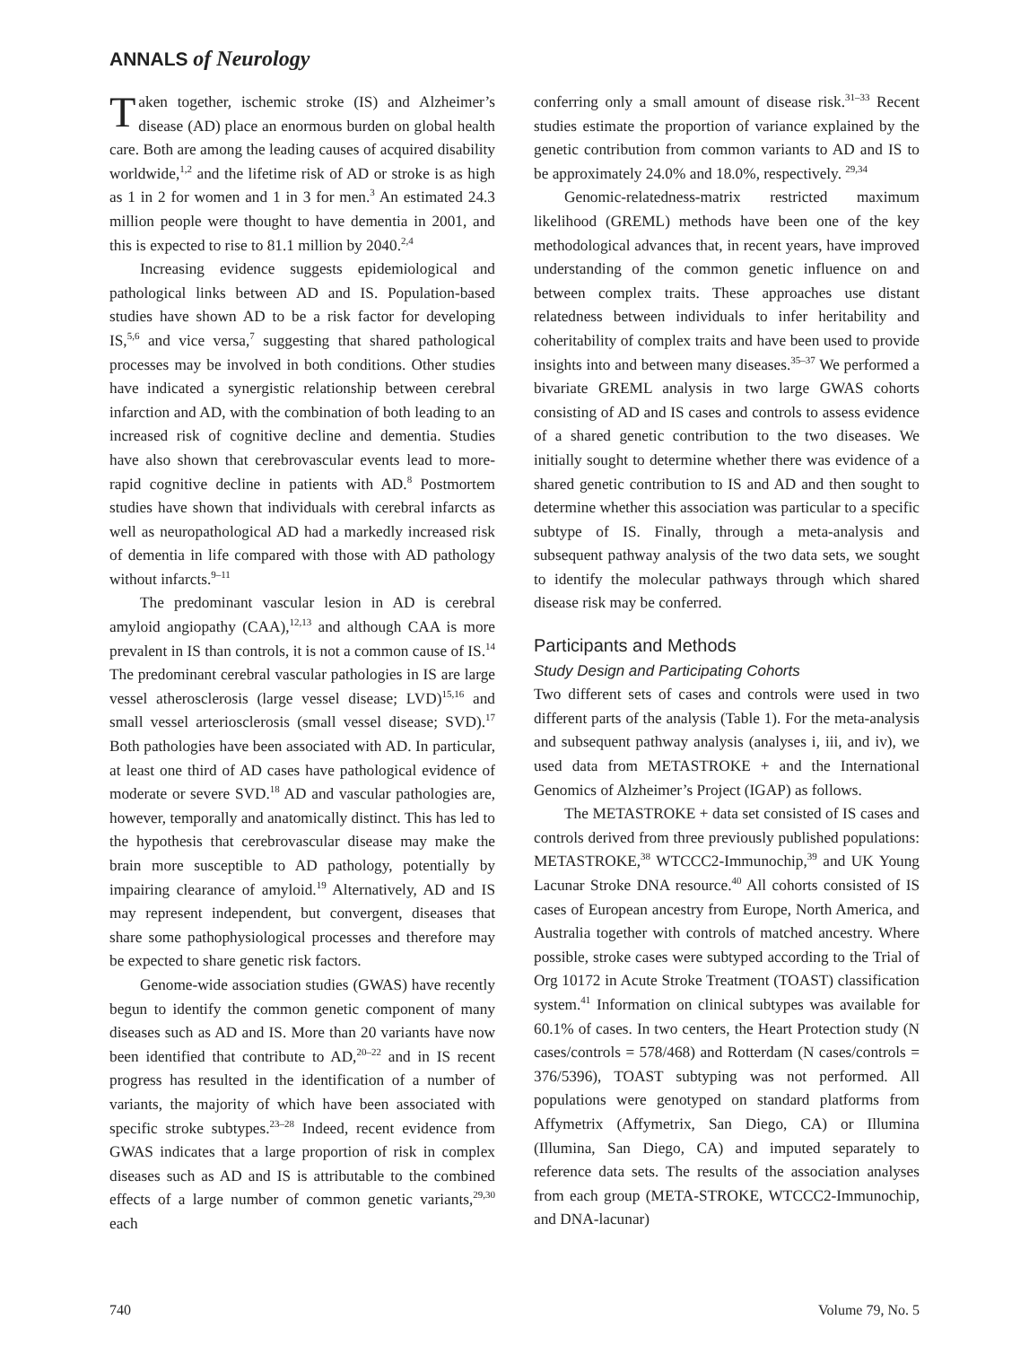ANNALS of Neurology
Taken together, ischemic stroke (IS) and Alzheimer’s disease (AD) place an enormous burden on global health care. Both are among the leading causes of acquired disability worldwide,<sup>1,2</sup> and the lifetime risk of AD or stroke is as high as 1 in 2 for women and 1 in 3 for men.<sup>3</sup> An estimated 24.3 million people were thought to have dementia in 2001, and this is expected to rise to 81.1 million by 2040.<sup>2,4</sup>
Increasing evidence suggests epidemiological and pathological links between AD and IS. Population-based studies have shown AD to be a risk factor for developing IS,<sup>5,6</sup> and vice versa,<sup>7</sup> suggesting that shared pathological processes may be involved in both conditions. Other studies have indicated a synergistic relationship between cerebral infarction and AD, with the combination of both leading to an increased risk of cognitive decline and dementia. Studies have also shown that cerebrovascular events lead to more-rapid cognitive decline in patients with AD.<sup>8</sup> Postmortem studies have shown that individuals with cerebral infarcts as well as neuropathological AD had a markedly increased risk of dementia in life compared with those with AD pathology without infarcts.<sup>9–11</sup>
The predominant vascular lesion in AD is cerebral amyloid angiopathy (CAA),<sup>12,13</sup> and although CAA is more prevalent in IS than controls, it is not a common cause of IS.<sup>14</sup> The predominant cerebral vascular pathologies in IS are large vessel atherosclerosis (large vessel disease; LVD)<sup>15,16</sup> and small vessel arteriosclerosis (small vessel disease; SVD).<sup>17</sup> Both pathologies have been associated with AD. In particular, at least one third of AD cases have pathological evidence of moderate or severe SVD.<sup>18</sup> AD and vascular pathologies are, however, temporally and anatomically distinct. This has led to the hypothesis that cerebrovascular disease may make the brain more susceptible to AD pathology, potentially by impairing clearance of amyloid.<sup>19</sup> Alternatively, AD and IS may represent independent, but convergent, diseases that share some pathophysiological processes and therefore may be expected to share genetic risk factors.
Genome-wide association studies (GWAS) have recently begun to identify the common genetic component of many diseases such as AD and IS. More than 20 variants have now been identified that contribute to AD,<sup>20–22</sup> and in IS recent progress has resulted in the identification of a number of variants, the majority of which have been associated with specific stroke subtypes.<sup>23–28</sup> Indeed, recent evidence from GWAS indicates that a large proportion of risk in complex diseases such as AD and IS is attributable to the combined effects of a large number of common genetic variants,<sup>29,30</sup> each
conferring only a small amount of disease risk.<sup>31–33</sup> Recent studies estimate the proportion of variance explained by the genetic contribution from common variants to AD and IS to be approximately 24.0% and 18.0%, respectively. <sup>29,34</sup>
Genomic-relatedness-matrix restricted maximum likelihood (GREML) methods have been one of the key methodological advances that, in recent years, have improved understanding of the common genetic influence on and between complex traits. These approaches use distant relatedness between individuals to infer heritability and coheritability of complex traits and have been used to provide insights into and between many diseases.<sup>35–37</sup> We performed a bivariate GREML analysis in two large GWAS cohorts consisting of AD and IS cases and controls to assess evidence of a shared genetic contribution to the two diseases. We initially sought to determine whether there was evidence of a shared genetic contribution to IS and AD and then sought to determine whether this association was particular to a specific subtype of IS. Finally, through a meta-analysis and subsequent pathway analysis of the two data sets, we sought to identify the molecular pathways through which shared disease risk may be conferred.
Participants and Methods
Study Design and Participating Cohorts
Two different sets of cases and controls were used in two different parts of the analysis (Table 1). For the meta-analysis and subsequent pathway analysis (analyses i, iii, and iv), we used data from METASTROKE + and the International Genomics of Alzheimer’s Project (IGAP) as follows.
The METASTROKE + data set consisted of IS cases and controls derived from three previously published populations: METASTROKE,<sup>38</sup> WTCCC2-Immunochip,<sup>39</sup> and UK Young Lacunar Stroke DNA resource.<sup>40</sup> All cohorts consisted of IS cases of European ancestry from Europe, North America, and Australia together with controls of matched ancestry. Where possible, stroke cases were subtyped according to the Trial of Org 10172 in Acute Stroke Treatment (TOAST) classification system.<sup>41</sup> Information on clinical subtypes was available for 60.1% of cases. In two centers, the Heart Protection study (N cases/controls = 578/468) and Rotterdam (N cases/controls = 376/5396), TOAST subtyping was not performed. All populations were genotyped on standard platforms from Affymetrix (Affymetrix, San Diego, CA) or Illumina (Illumina, San Diego, CA) and imputed separately to reference data sets. The results of the association analyses from each group (META-STROKE, WTCCC2-Immunochip, and DNA-lacunar)
740 Volume 79, No. 5